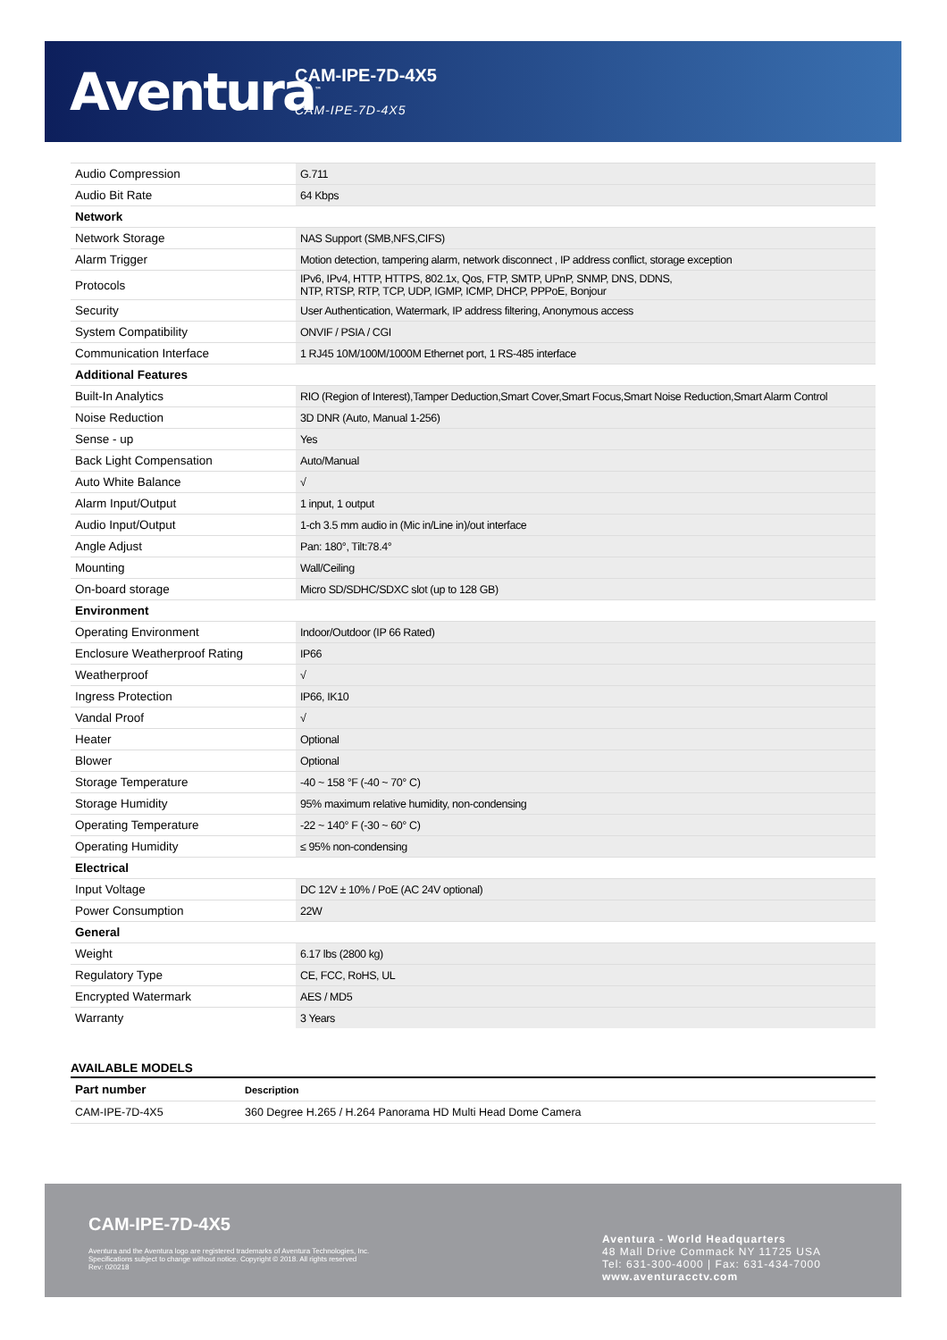Aventura<sup>™</sup>
CAM-IPE-7D-4X5
CAM-IPE-7D-4X5
| Audio Compression | G.711 |
| Audio Bit Rate | 64 Kbps |
| Network | |
| Network Storage | NAS Support (SMB,NFS,CIFS) |
| Alarm Trigger | Motion detection, tampering alarm, network disconnect , IP address conflict, storage exception |
| Protocols | IPv6, IPv4, HTTP, HTTPS, 802.1x, Qos, FTP, SMTP, UPnP, SNMP, DNS, DDNS, NTP, RTSP, RTP, TCP, UDP, IGMP, ICMP, DHCP, PPPoE, Bonjour |
| Security | User Authentication, Watermark, IP address filtering, Anonymous access |
| System Compatibility | ONVIF / PSIA / CGI |
| Communication Interface | 1 RJ45 10M/100M/1000M Ethernet port, 1 RS-485 interface |
| Additional Features | |
| Built-In Analytics | RIO (Region of Interest),Tamper Deduction,Smart Cover,Smart Focus,Smart Noise Reduction,Smart Alarm Control |
| Noise Reduction | 3D DNR (Auto, Manual 1-256) |
| Sense - up | Yes |
| Back Light Compensation | Auto/Manual |
| Auto White Balance | √ |
| Alarm Input/Output | 1 input, 1 output |
| Audio Input/Output | 1-ch 3.5 mm audio in (Mic in/Line in)/out interface |
| Angle Adjust | Pan: 180°, Tilt:78.4° |
| Mounting | Wall/Ceiling |
| On-board storage | Micro SD/SDHC/SDXC slot (up to 128 GB) |
| Environment | |
| Operating Environment | Indoor/Outdoor (IP 66 Rated) |
| Enclosure Weatherproof Rating | IP66 |
| Weatherproof | √ |
| Ingress Protection | IP66, IK10 |
| Vandal Proof | √ |
| Heater | Optional |
| Blower | Optional |
| Storage Temperature | -40 ~ 158 °F (-40 ~ 70° C) |
| Storage Humidity | 95% maximum relative humidity, non-condensing |
| Operating Temperature | -22 ~ 140° F (-30 ~ 60° C) |
| Operating Humidity | ≤ 95% non-condensing |
| Electrical | |
| Input Voltage | DC 12V ± 10% / PoE (AC 24V optional) |
| Power Consumption | 22W |
| General | |
| Weight | 6.17 lbs (2800 kg) |
| Regulatory Type | CE, FCC, RoHS, UL |
| Encrypted Watermark | AES / MD5 |
| Warranty | 3 Years |
AVAILABLE MODELS
| Part number | Description |
| --- | --- |
| CAM-IPE-7D-4X5 | 360 Degree H.265 / H.264 Panorama HD Multi Head Dome Camera |
CAM-IPE-7D-4X5
Aventura and the Aventura logo are registered trademarks of Aventura Technologies, Inc.
Specifications subject to change without notice. Copyright © 2018. All rights reserved
Rev: 020218
Aventura - World Headquarters
48 Mall Drive Commack NY 11725 USA
Tel: 631-300-4000 | Fax: 631-434-7000
www.aventuracctv.com